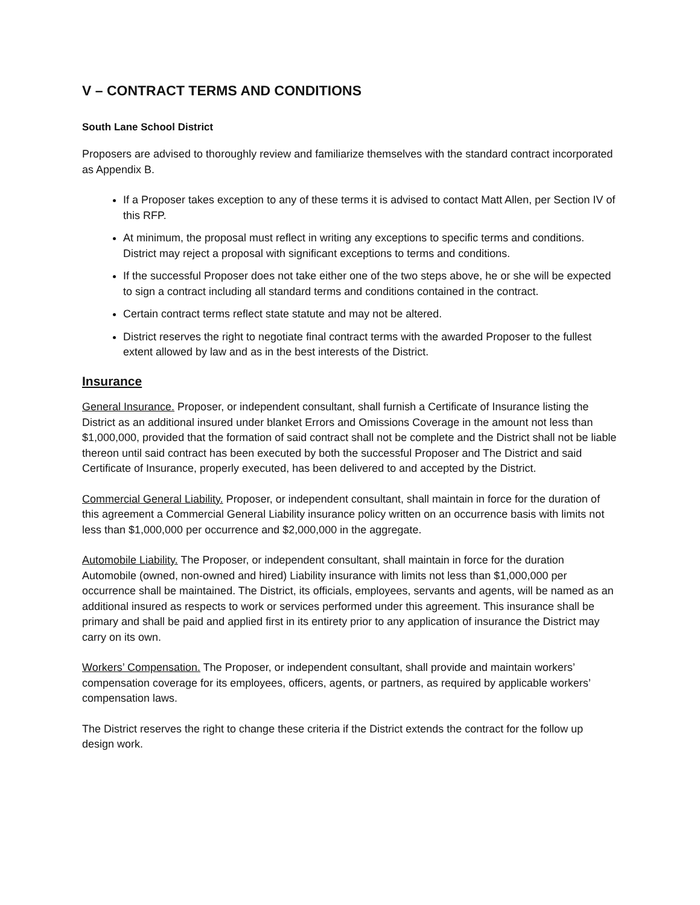V – CONTRACT TERMS AND CONDITIONS
South Lane School District
Proposers are advised to thoroughly review and familiarize themselves with the standard contract incorporated as Appendix B.
If a Proposer takes exception to any of these terms it is advised to contact Matt Allen, per Section IV of this RFP.
At minimum, the proposal must reflect in writing any exceptions to specific terms and conditions. District may reject a proposal with significant exceptions to terms and conditions.
If the successful Proposer does not take either one of the two steps above, he or she will be expected to sign a contract including all standard terms and conditions contained in the contract.
Certain contract terms reflect state statute and may not be altered.
District reserves the right to negotiate final contract terms with the awarded Proposer to the fullest extent allowed by law and as in the best interests of the District.
Insurance
General Insurance. Proposer, or independent consultant, shall furnish a Certificate of Insurance listing the
District as an additional insured under blanket Errors and Omissions Coverage in the amount not less than $1,000,000, provided that the formation of said contract shall not be complete and the District shall not be liable thereon until said contract has been executed by both the successful Proposer and The District and said Certificate of Insurance, properly executed, has been delivered to and accepted by the District.
Commercial General Liability. Proposer, or independent consultant, shall maintain in force for the duration of this agreement a Commercial General Liability insurance policy written on an occurrence basis with limits not less than $1,000,000 per occurrence and $2,000,000 in the aggregate.
Automobile Liability. The Proposer, or independent consultant, shall maintain in force for the duration Automobile (owned, non-owned and hired) Liability insurance with limits not less than $1,000,000 per occurrence shall be maintained. The District, its officials, employees, servants and agents, will be named as an additional insured as respects to work or services performed under this agreement. This insurance shall be primary and shall be paid and applied first in its entirety prior to any application of insurance the District may carry on its own.
Workers’ Compensation. The Proposer, or independent consultant, shall provide and maintain workers’ compensation coverage for its employees, officers, agents, or partners, as required by applicable workers’ compensation laws.
The District reserves the right to change these criteria if the District extends the contract for the follow up design work.